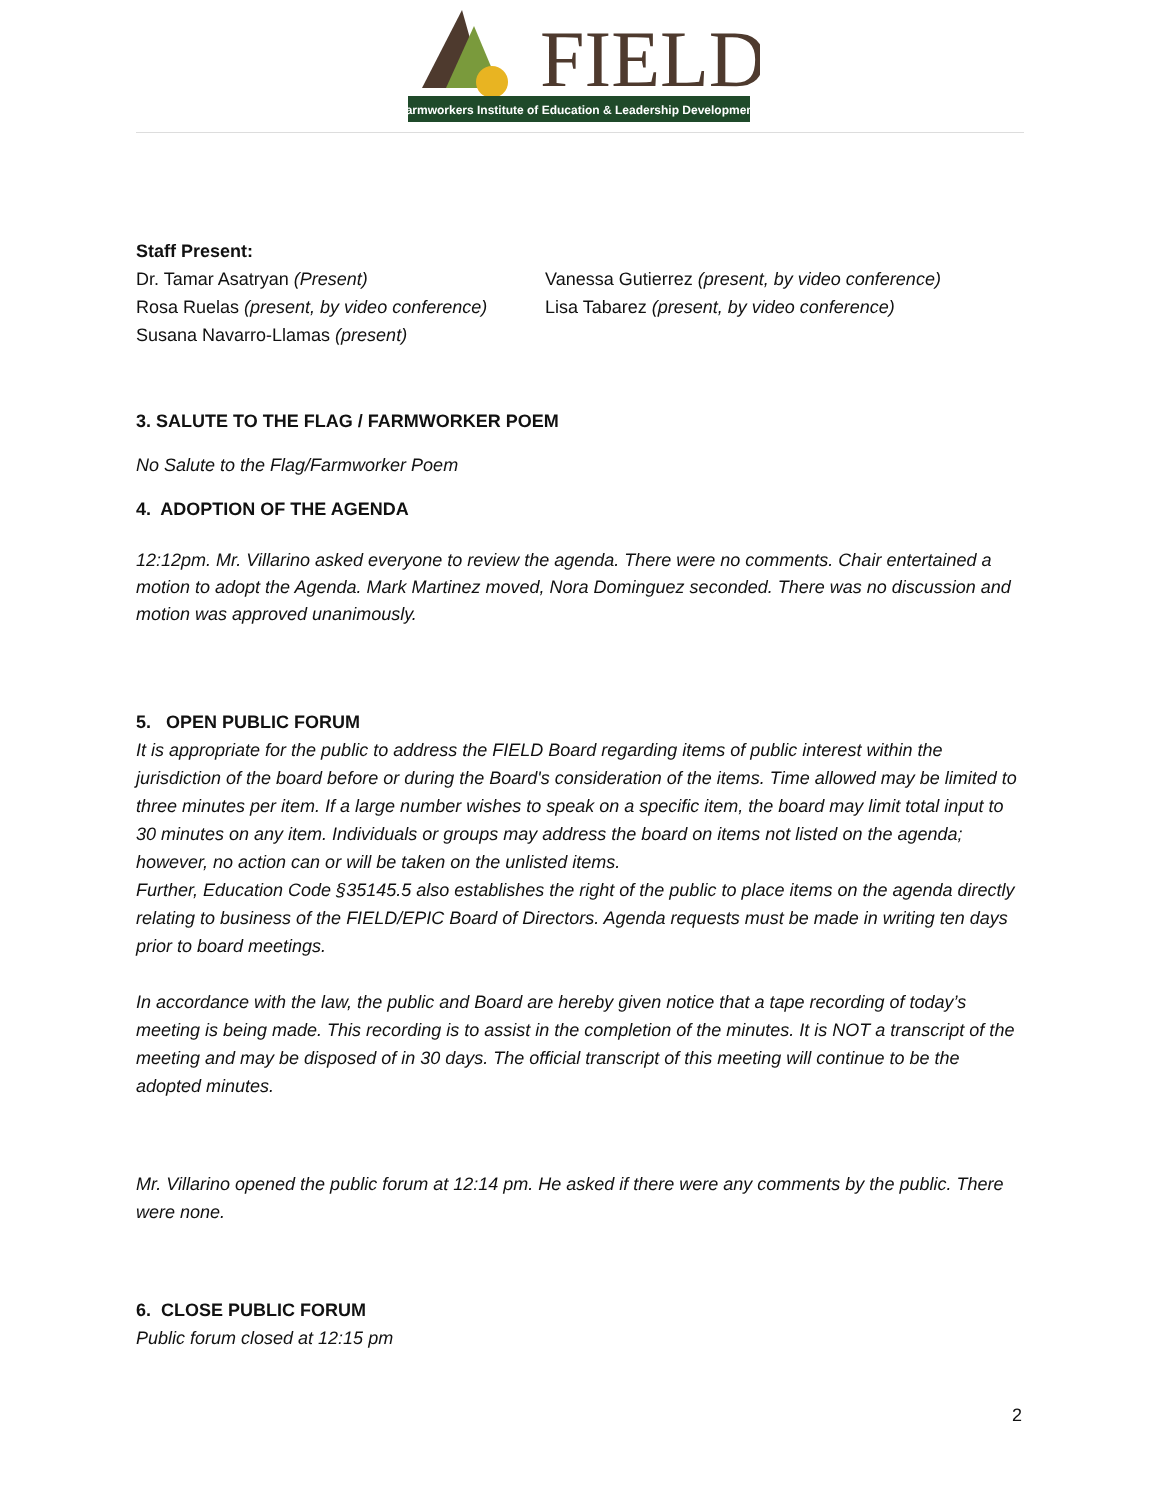FIELD
Farmworkers Institute of Education & Leadership Development
Staff Present:
Dr. Tamar Asatryan (Present)
Rosa Ruelas (present, by video conference)
Susana Navarro-Llamas (present)
Vanessa Gutierrez (present, by video conference)
Lisa Tabarez (present, by video conference)
3. SALUTE TO THE FLAG / FARMWORKER POEM
No Salute to the Flag/Farmworker Poem
4. ADOPTION OF THE AGENDA
12:12pm. Mr. Villarino asked everyone to review the agenda. There were no comments. Chair entertained a motion to adopt the Agenda. Mark Martinez moved, Nora Dominguez seconded. There was no discussion and motion was approved unanimously.
5. OPEN PUBLIC FORUM
It is appropriate for the public to address the FIELD Board regarding items of public interest within the jurisdiction of the board before or during the Board's consideration of the items. Time allowed may be limited to three minutes per item. If a large number wishes to speak on a specific item, the board may limit total input to 30 minutes on any item. Individuals or groups may address the board on items not listed on the agenda; however, no action can or will be taken on the unlisted items.
Further, Education Code §35145.5 also establishes the right of the public to place items on the agenda directly relating to business of the FIELD/EPIC Board of Directors. Agenda requests must be made in writing ten days prior to board meetings.
In accordance with the law, the public and Board are hereby given notice that a tape recording of today’s meeting is being made. This recording is to assist in the completion of the minutes. It is NOT a transcript of the meeting and may be disposed of in 30 days. The official transcript of this meeting will continue to be the adopted minutes.
Mr. Villarino opened the public forum at 12:14 pm. He asked if there were any comments by the public. There were none.
6. CLOSE PUBLIC FORUM
Public forum closed at 12:15 pm
2